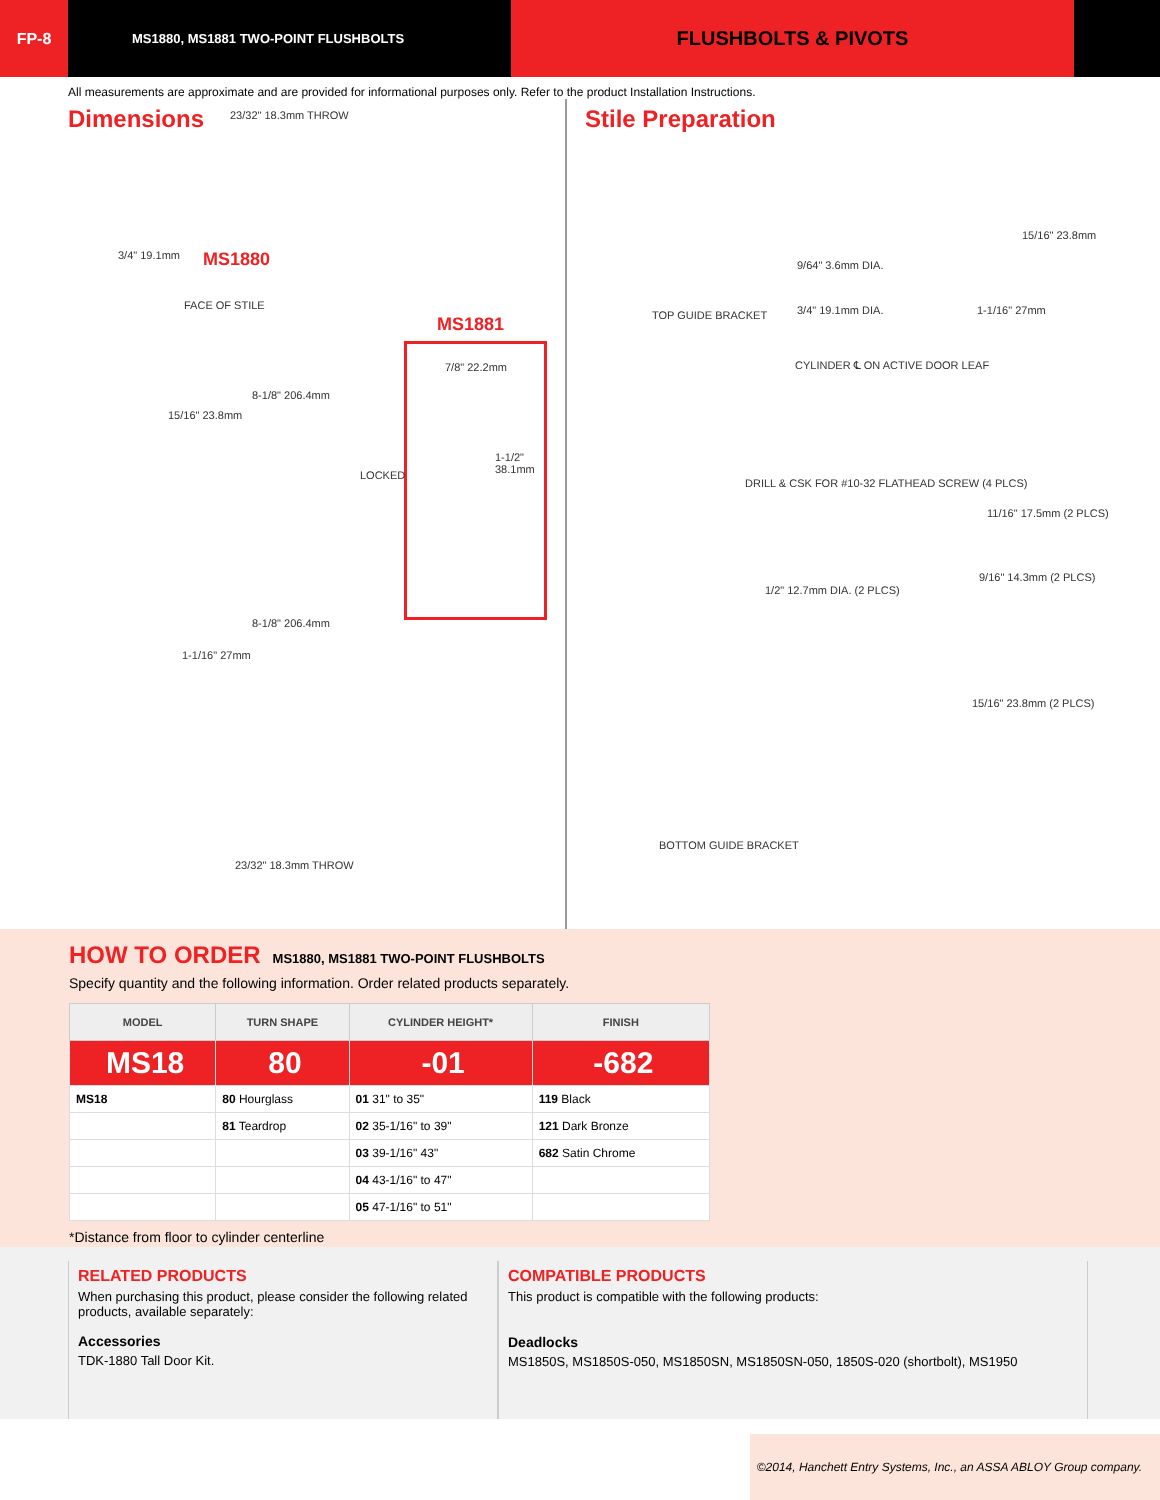FP-8
MS1880, MS1881 TWO-POINT FLUSHBOLTS
FLUSHBOLTS & PIVOTS
All measurements are approximate and are provided for informational purposes only. Refer to the product Installation Instructions.
Dimensions
23/32" 18.3mm THROW
3/4" 19.1mm MS1880
FACE OF STILE
8-1/8" 206.4mm
15/16" 23.8mm
MS1881
7/8" 22.2mm
1-1/2" 38.1mm
LOCKED
8-1/8" 206.4mm
1-1/16" 27mm
23/32" 18.3mm THROW
Stile Preparation
15/16" 23.8mm
9/64" 3.6mm DIA.
3/4" 19.1mm DIA. 1-1/16" 27mm TOP GUIDE BRACKET
CYLINDER ℄ ON ACTIVE DOOR LEAF
DRILL & CSK FOR #10-32 FLATHEAD SCREW (4 PLCS)
11/16" 17.5mm (2 PLCS)
1/2" 12.7mm DIA. (2 PLCS)
9/16" 14.3mm (2 PLCS)
15/16" 23.8mm (2 PLCS)
BOTTOM GUIDE BRACKET
HOW TO ORDER MS1880, MS1881 TWO-POINT FLUSHBOLTS
Specify quantity and the following information. Order related products separately.
| MODEL | TURN SHAPE | CYLINDER HEIGHT* | FINISH |
| --- | --- | --- | --- |
| MS18 | 80 | -01 | -682 |
| MS18 | 80 Hourglass | 01 31" to 35" | 119 Black |
| | 81 Teardrop | 02 35-1/16" to 39" | 121 Dark Bronze |
| | | 03 39-1/16" 43" | 682 Satin Chrome |
| | | 04 43-1/16" to 47" | |
| | | 05 47-1/16" to 51" | |
*Distance from floor to cylinder centerline
RELATED PRODUCTS
When purchasing this product, please consider the following related products, available separately:
Accessories
TDK-1880 Tall Door Kit.
COMPATIBLE PRODUCTS
This product is compatible with the following products:
Deadlocks
MS1850S, MS1850S-050, MS1850SN, MS1850SN-050, 1850S-020 (shortbolt), MS1950
©2014, Hanchett Entry Systems, Inc., an ASSA ABLOY Group company.